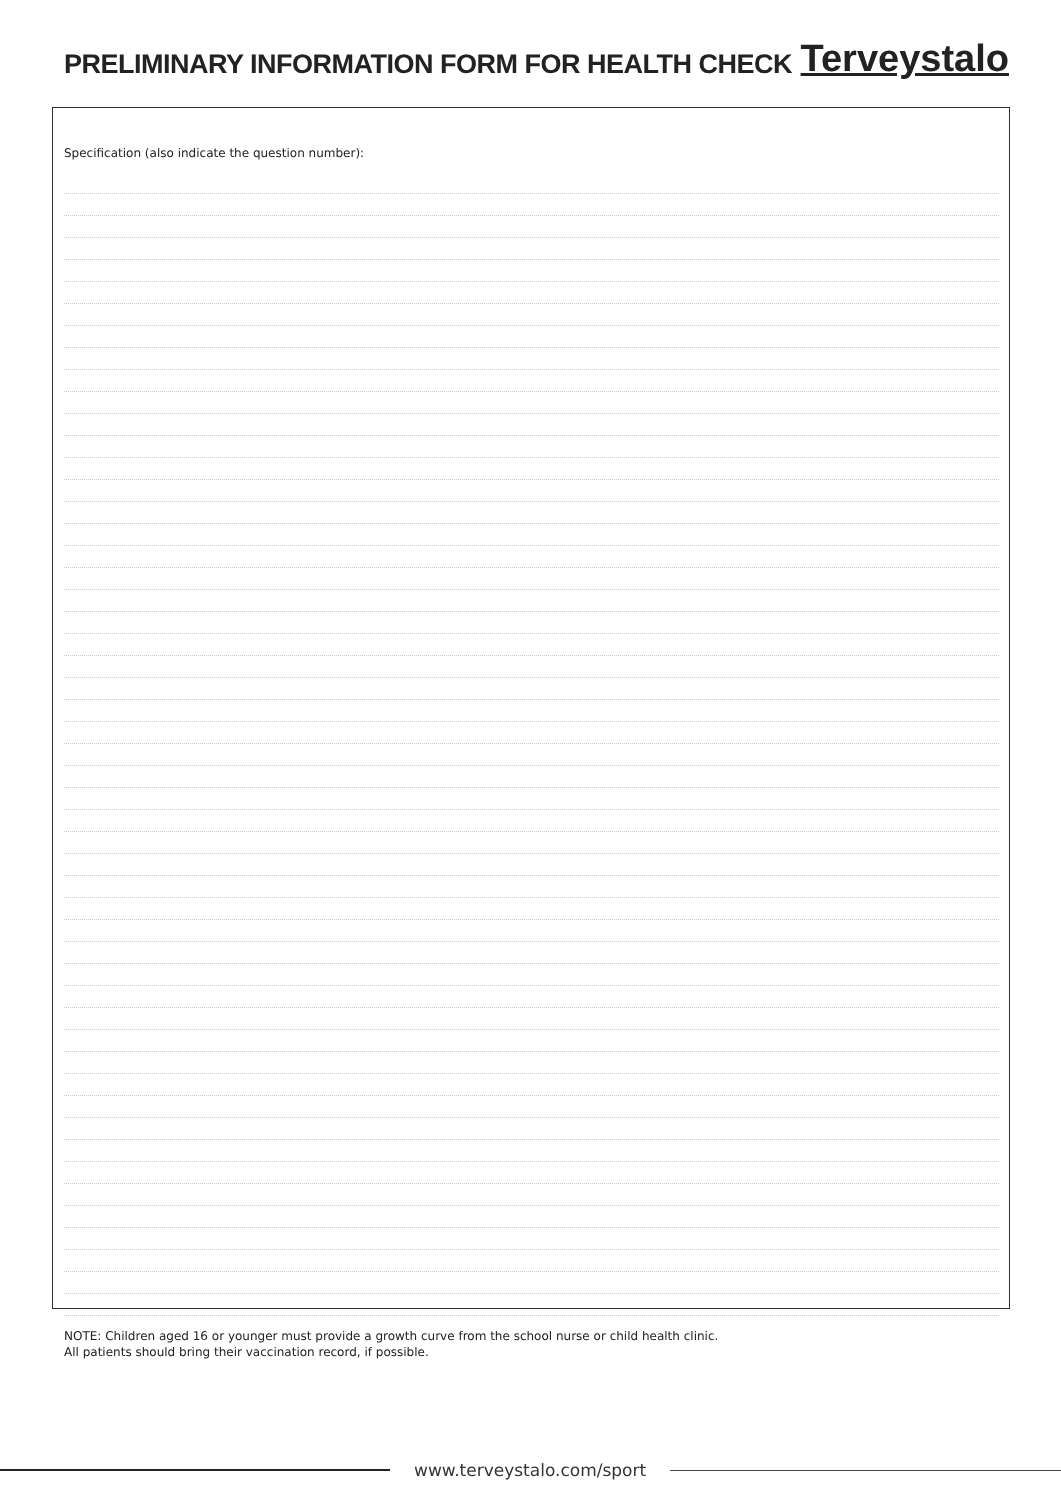PRELIMINARY INFORMATION FORM FOR HEALTH CHECK
Terveystalo
Specification (also indicate the question number):
NOTE: Children aged 16 or younger must provide a growth curve from the school nurse or child health clinic.
All patients should bring their vaccination record, if possible.
www.terveystalo.com/sport